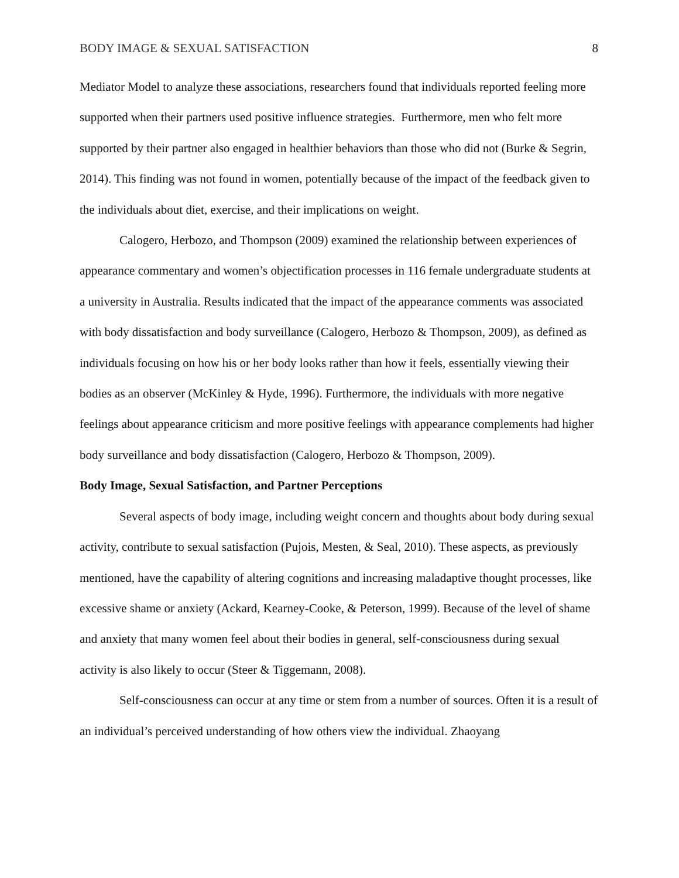BODY IMAGE & SEXUAL SATISFACTION 8
Mediator Model to analyze these associations, researchers found that individuals reported feeling more supported when their partners used positive influence strategies. Furthermore, men who felt more supported by their partner also engaged in healthier behaviors than those who did not (Burke & Segrin, 2014). This finding was not found in women, potentially because of the impact of the feedback given to the individuals about diet, exercise, and their implications on weight.
Calogero, Herbozo, and Thompson (2009) examined the relationship between experiences of appearance commentary and women’s objectification processes in 116 female undergraduate students at a university in Australia. Results indicated that the impact of the appearance comments was associated with body dissatisfaction and body surveillance (Calogero, Herbozo & Thompson, 2009), as defined as individuals focusing on how his or her body looks rather than how it feels, essentially viewing their bodies as an observer (McKinley & Hyde, 1996). Furthermore, the individuals with more negative feelings about appearance criticism and more positive feelings with appearance complements had higher body surveillance and body dissatisfaction (Calogero, Herbozo & Thompson, 2009).
Body Image, Sexual Satisfaction, and Partner Perceptions
Several aspects of body image, including weight concern and thoughts about body during sexual activity, contribute to sexual satisfaction (Pujois, Mesten, & Seal, 2010). These aspects, as previously mentioned, have the capability of altering cognitions and increasing maladaptive thought processes, like excessive shame or anxiety (Ackard, Kearney-Cooke, & Peterson, 1999). Because of the level of shame and anxiety that many women feel about their bodies in general, self-consciousness during sexual activity is also likely to occur (Steer & Tiggemann, 2008).
Self-consciousness can occur at any time or stem from a number of sources. Often it is a result of an individual’s perceived understanding of how others view the individual. Zhaoyang